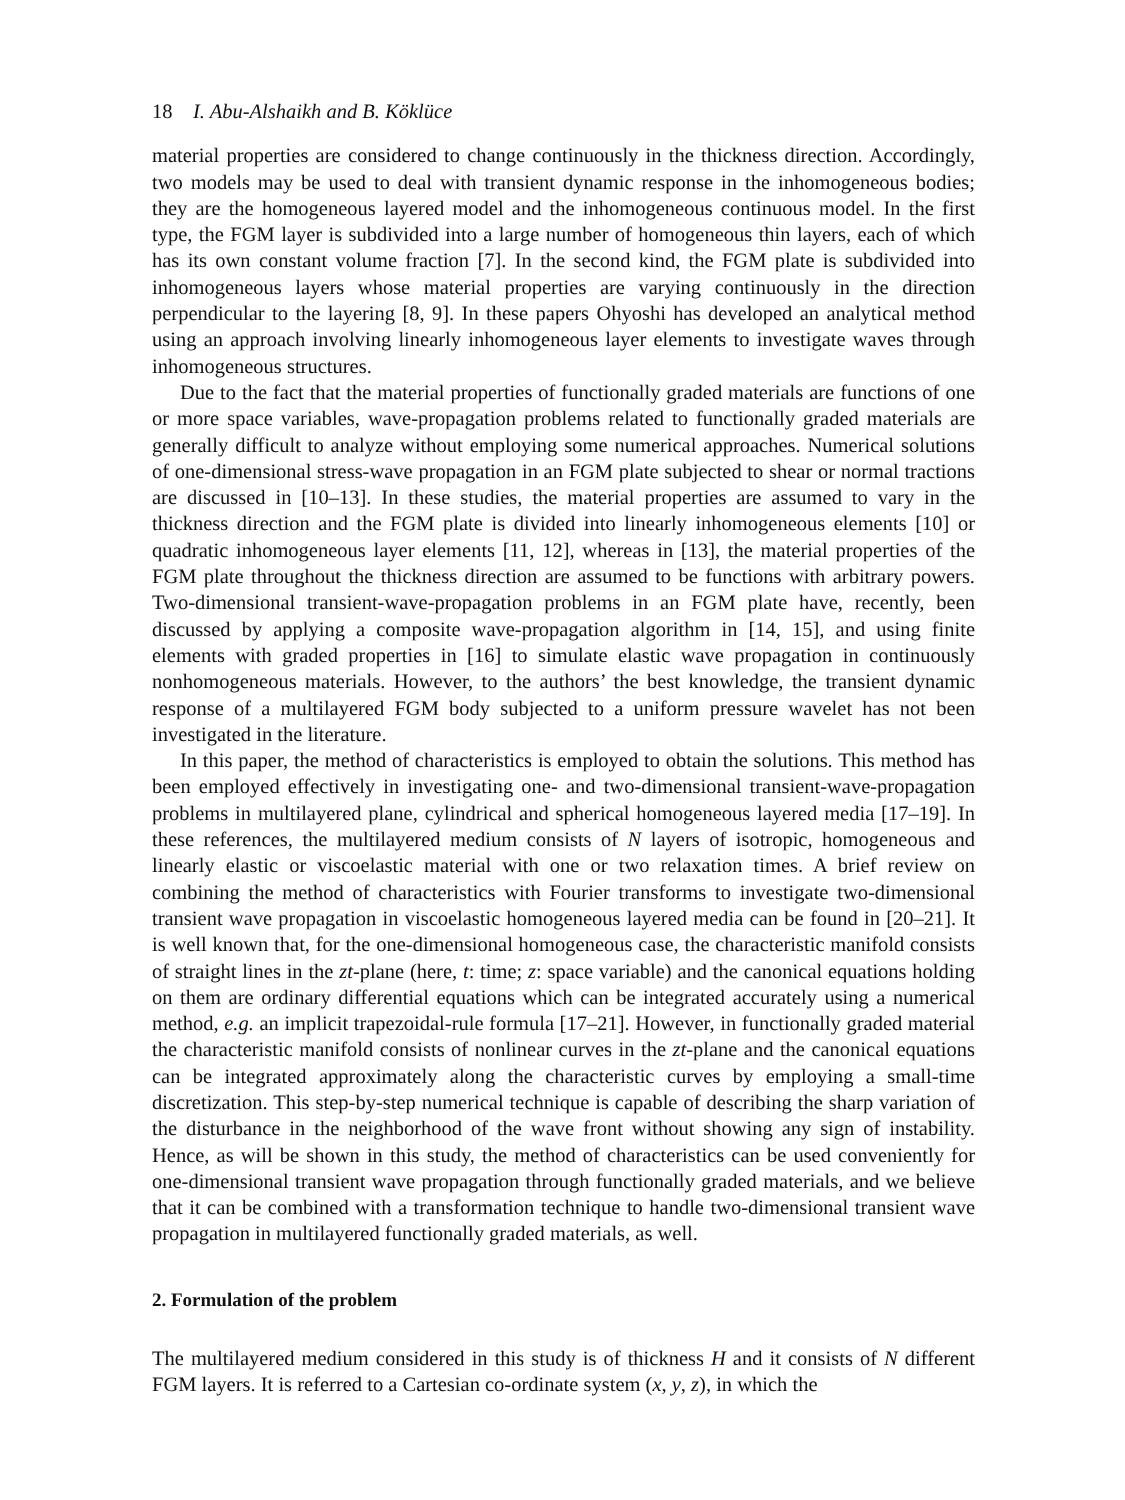18 I. Abu-Alshaikh and B. Köklüce
material properties are considered to change continuously in the thickness direction. Accordingly, two models may be used to deal with transient dynamic response in the inhomogeneous bodies; they are the homogeneous layered model and the inhomogeneous continuous model. In the first type, the FGM layer is subdivided into a large number of homogeneous thin layers, each of which has its own constant volume fraction [7]. In the second kind, the FGM plate is subdivided into inhomogeneous layers whose material properties are varying continuously in the direction perpendicular to the layering [8, 9]. In these papers Ohyoshi has developed an analytical method using an approach involving linearly inhomogeneous layer elements to investigate waves through inhomogeneous structures.
Due to the fact that the material properties of functionally graded materials are functions of one or more space variables, wave-propagation problems related to functionally graded materials are generally difficult to analyze without employing some numerical approaches. Numerical solutions of one-dimensional stress-wave propagation in an FGM plate subjected to shear or normal tractions are discussed in [10–13]. In these studies, the material properties are assumed to vary in the thickness direction and the FGM plate is divided into linearly inhomogeneous elements [10] or quadratic inhomogeneous layer elements [11, 12], whereas in [13], the material properties of the FGM plate throughout the thickness direction are assumed to be functions with arbitrary powers. Two-dimensional transient-wave-propagation problems in an FGM plate have, recently, been discussed by applying a composite wave-propagation algorithm in [14, 15], and using finite elements with graded properties in [16] to simulate elastic wave propagation in continuously nonhomogeneous materials. However, to the authors’ the best knowledge, the transient dynamic response of a multilayered FGM body subjected to a uniform pressure wavelet has not been investigated in the literature.
In this paper, the method of characteristics is employed to obtain the solutions. This method has been employed effectively in investigating one- and two-dimensional transient-wave-propagation problems in multilayered plane, cylindrical and spherical homogeneous layered media [17–19]. In these references, the multilayered medium consists of N layers of isotropic, homogeneous and linearly elastic or viscoelastic material with one or two relaxation times. A brief review on combining the method of characteristics with Fourier transforms to investigate two-dimensional transient wave propagation in viscoelastic homogeneous layered media can be found in [20–21]. It is well known that, for the one-dimensional homogeneous case, the characteristic manifold consists of straight lines in the zt-plane (here, t: time; z: space variable) and the canonical equations holding on them are ordinary differential equations which can be integrated accurately using a numerical method, e.g. an implicit trapezoidal-rule formula [17–21]. However, in functionally graded material the characteristic manifold consists of nonlinear curves in the zt-plane and the canonical equations can be integrated approximately along the characteristic curves by employing a small-time discretization. This step-by-step numerical technique is capable of describing the sharp variation of the disturbance in the neighborhood of the wave front without showing any sign of instability. Hence, as will be shown in this study, the method of characteristics can be used conveniently for one-dimensional transient wave propagation through functionally graded materials, and we believe that it can be combined with a transformation technique to handle two-dimensional transient wave propagation in multilayered functionally graded materials, as well.
2. Formulation of the problem
The multilayered medium considered in this study is of thickness H and it consists of N different FGM layers. It is referred to a Cartesian co-ordinate system (x, y, z), in which the